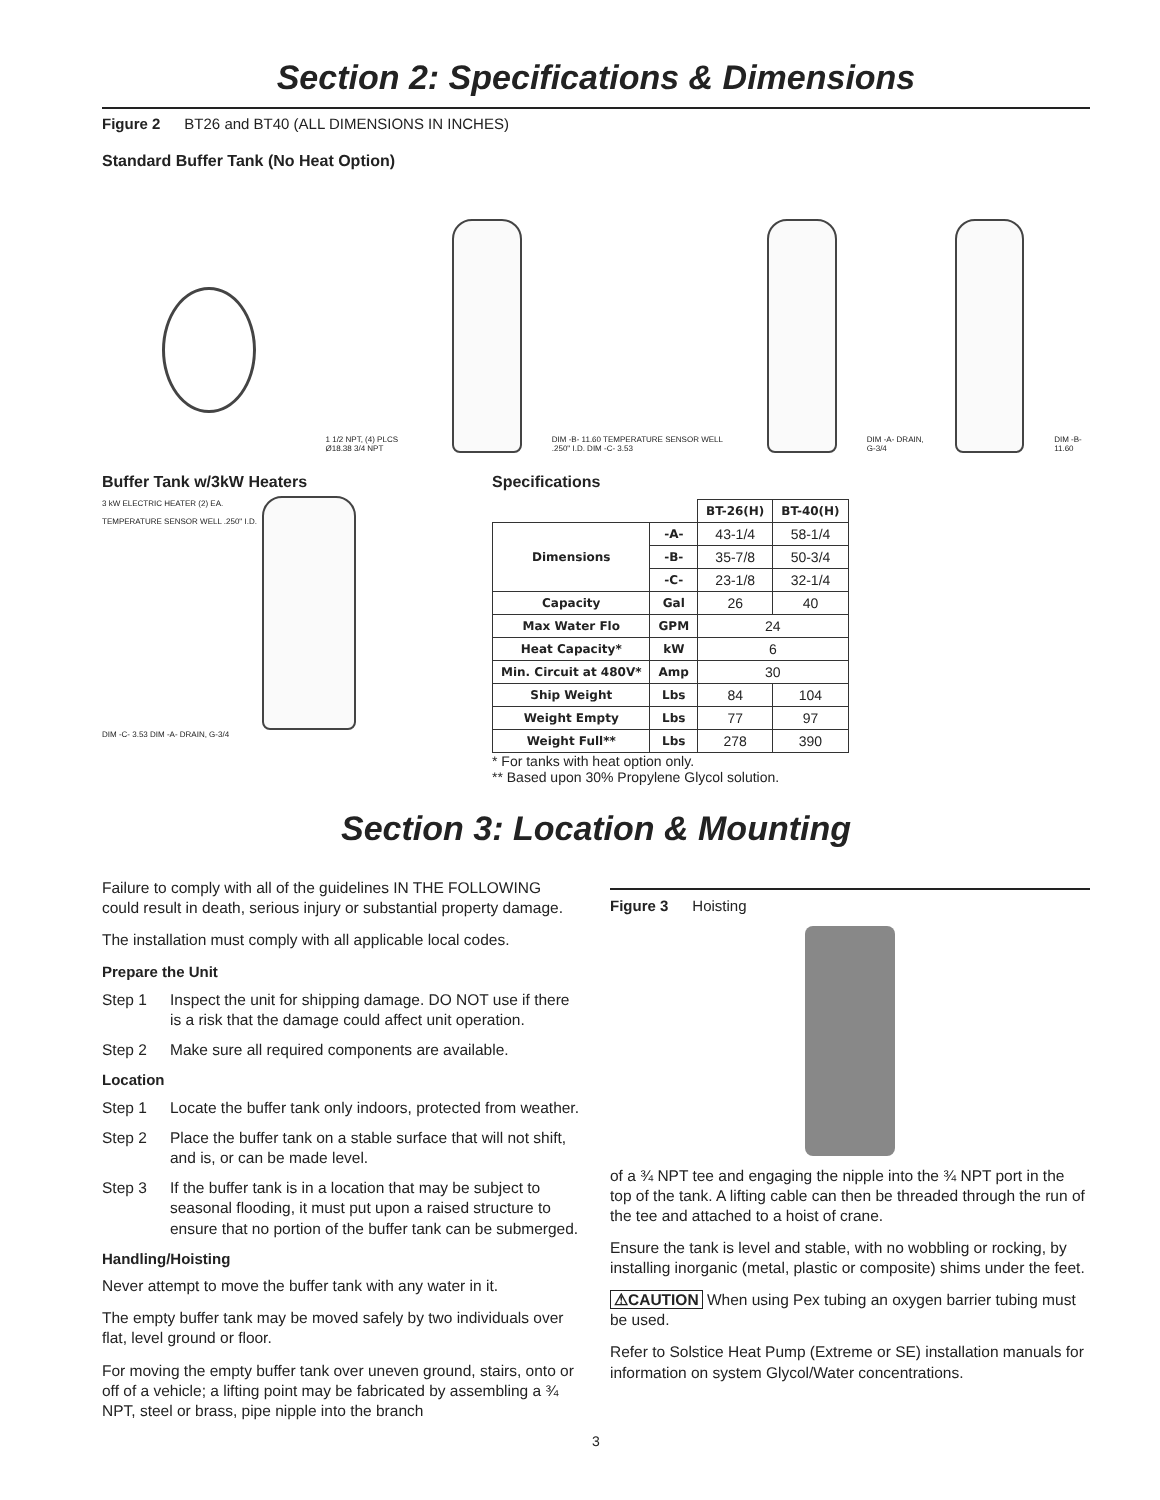Section 2: Specifications & Dimensions
Figure 2 BT26 and BT40 (ALL DIMENSIONS IN INCHES)
Standard Buffer Tank (No Heat Option)
1 1/2 NPT, (4) PLCS Ø18.38 3/4 NPT
DIM -B- 11.60 TEMPERATURE SENSOR WELL .250" I.D. DIM -C- 3.53
DIM -A- DRAIN, G-3/4
DIM -B- 11.60
Buffer Tank w/3kW Heaters
3 kW ELECTRIC HEATER (2) EA.
TEMPERATURE SENSOR WELL .250" I.D.
DIM -C- 3.53 DIM -A- DRAIN, G-3/4
Specifications
| | | BT-26(H) | BT-40(H) |
| Dimensions | -A- | 43-1/4 | 58-1/4 |
| | -B- | 35-7/8 | 50-3/4 |
| | -C- | 23-1/8 | 32-1/4 |
| Capacity | Gal | 26 | 40 |
| Max Water Flo | GPM | 24 | |
| Heat Capacity* | kW | 6 | |
| Min. Circuit at 480V* | Amp | 30 | |
| Ship Weight | Lbs | 84 | 104 |
| Weight Empty | Lbs | 77 | 97 |
| Weight Full** | Lbs | 278 | 390 |
* For tanks with heat option only.
** Based upon 30% Propylene Glycol solution.
Section 3: Location & Mounting
Failure to comply with all of the guidelines IN THE FOLLOWING could result in death, serious injury or substantial property damage.
The installation must comply with all applicable local codes.
Prepare the Unit
Step 1 Inspect the unit for shipping damage. DO NOT use if there is a risk that the damage could affect unit operation.
Step 2 Make sure all required components are available.
Location
Step 1 Locate the buffer tank only indoors, protected from weather.
Step 2 Place the buffer tank on a stable surface that will not shift, and is, or can be made level.
Step 3 If the buffer tank is in a location that may be subject to seasonal flooding, it must put upon a raised structure to ensure that no portion of the buffer tank can be submerged.
Handling/Hoisting
Never attempt to move the buffer tank with any water in it.
The empty buffer tank may be moved safely by two individuals over flat, level ground or floor.
For moving the empty buffer tank over uneven ground, stairs, onto or off of a vehicle; a lifting point may be fabricated by assembling a ¾ NPT, steel or brass, pipe nipple into the branch
Figure 3 Hoisting
of a ¾ NPT tee and engaging the nipple into the ¾ NPT port in the top of the tank. A lifting cable can then be threaded through the run of the tee and attached to a hoist of crane.
Ensure the tank is level and stable, with no wobbling or rocking, by installing inorganic (metal, plastic or composite) shims under the feet.
⚠CAUTION When using Pex tubing an oxygen barrier tubing must be used.
Refer to Solstice Heat Pump (Extreme or SE) installation manuals for information on system Glycol/Water concentrations.
3